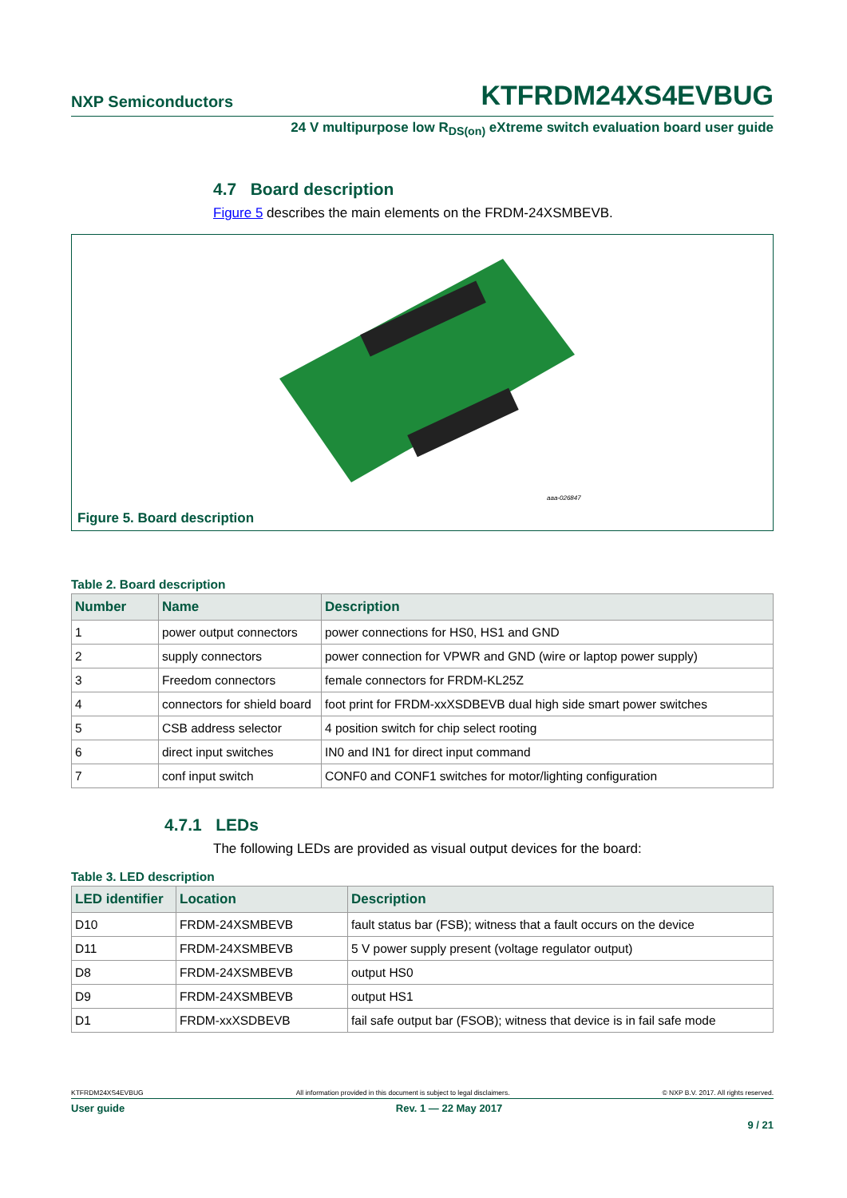NXP Semiconductors KTFRDM24XS4EVBUG
24 V multipurpose low R<sub>DS(on)</sub> eXtreme switch evaluation board user guide
4.7 Board description
Figure 5 describes the main elements on the FRDM-24XSMBEVB.
aaa-026847
Figure 5. Board description
Table 2. Board description
| Number | Name | Description |
| --- | --- | --- |
| 1 | power output connectors | power connections for HS0, HS1 and GND |
| 2 | supply connectors | power connection for VPWR and GND (wire or laptop power supply) |
| 3 | Freedom connectors | female connectors for FRDM-KL25Z |
| 4 | connectors for shield board | foot print for FRDM-xxXSDBEVB dual high side smart power switches |
| 5 | CSB address selector | 4 position switch for chip select rooting |
| 6 | direct input switches | IN0 and IN1 for direct input command |
| 7 | conf input switch | CONF0 and CONF1 switches for motor/lighting configuration |
4.7.1 LEDs
The following LEDs are provided as visual output devices for the board:
Table 3. LED description
| LED identifier | Location | Description |
| --- | --- | --- |
| D10 | FRDM-24XSMBEVB | fault status bar (FSB); witness that a fault occurs on the device |
| D11 | FRDM-24XSMBEVB | 5 V power supply present (voltage regulator output) |
| D8 | FRDM-24XSMBEVB | output HS0 |
| D9 | FRDM-24XSMBEVB | output HS1 |
| D1 | FRDM-xxXSDBEVB | fail safe output bar (FSOB); witness that device is in fail safe mode |
KTFRDM24XS4EVBUG All information provided in this document is subject to legal disclaimers. © NXP B.V. 2017. All rights reserved.
User guide Rev. 1 — 22 May 2017
9 / 21